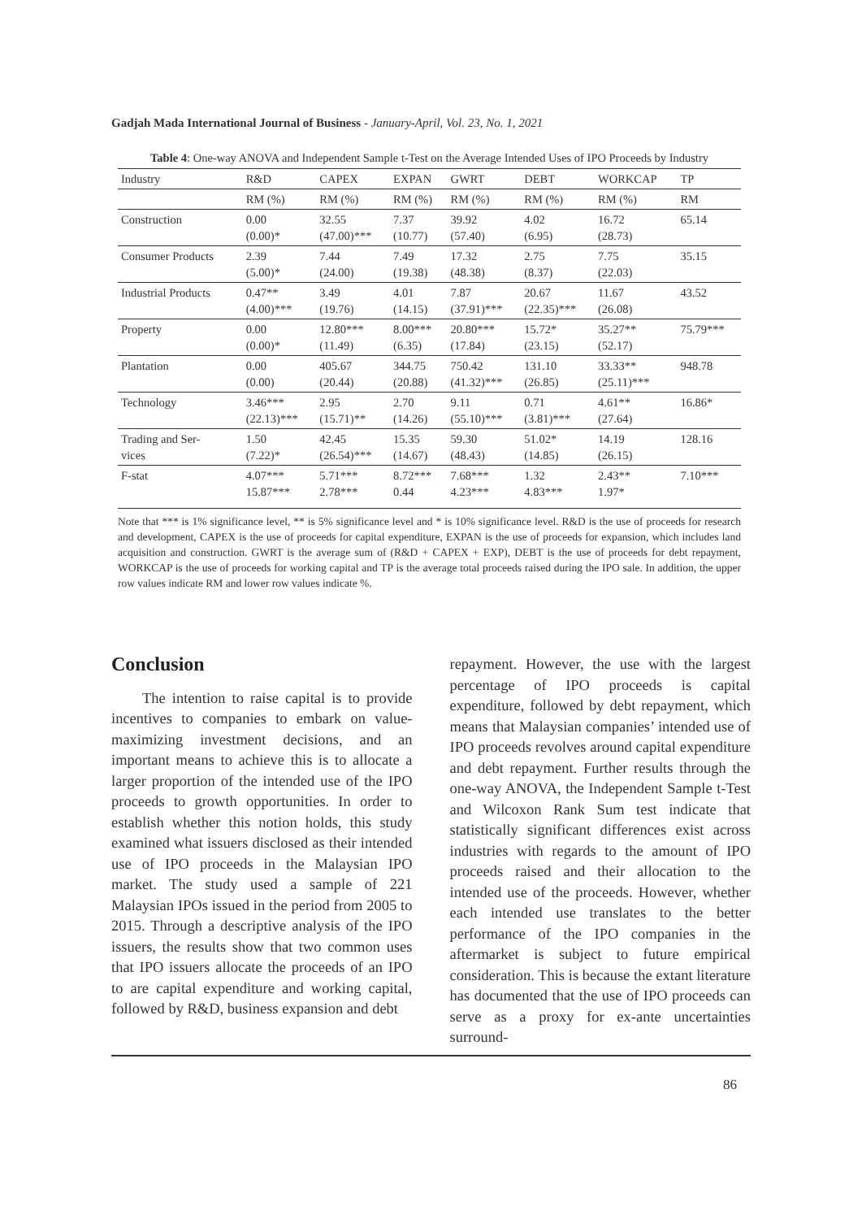Gadjah Mada International Journal of Business - January-April, Vol. 23, No. 1, 2021
Table 4: One-way ANOVA and Independent Sample t-Test on the Average Intended Uses of IPO Proceeds by Industry
| Industry | R&D | CAPEX | EXPAN | GWRT | DEBT | WORKCAP | TP |
| --- | --- | --- | --- | --- | --- | --- | --- |
| | RM (%) | RM (%) | RM (%) | RM (%) | RM (%) | RM (%) | RM |
| Construction | 0.00 (0.00)* | 32.55 (47.00)*** | 7.37 (10.77) | 39.92 (57.40) | 4.02 (6.95) | 16.72 (28.73) | 65.14 |
| Consumer Products | 2.39 (5.00)* | 7.44 (24.00) | 7.49 (19.38) | 17.32 (48.38) | 2.75 (8.37) | 7.75 (22.03) | 35.15 |
| Industrial Products | 0.47** (4.00)*** | 3.49 (19.76) | 4.01 (14.15) | 7.87 (37.91)*** | 20.67 (22.35)*** | 11.67 (26.08) | 43.52 |
| Property | 0.00 (0.00)* | 12.80*** (11.49) | 8.00*** (6.35) | 20.80*** (17.84) | 15.72* (23.15) | 35.27** (52.17) | 75.79*** |
| Plantation | 0.00 (0.00) | 405.67 (20.44) | 344.75 (20.88) | 750.42 (41.32)*** | 131.10 (26.85) | 33.33** (25.11)*** | 948.78 |
| Technology | 3.46*** (22.13)*** | 2.95 (15.71)** | 2.70 (14.26) | 9.11 (55.10)*** | 0.71 (3.81)*** | 4.61** (27.64) | 16.86* |
| Trading and Ser- vices | 1.50 (7.22)* | 42.45 (26.54)*** | 15.35 (14.67) | 59.30 (48.43) | 51.02* (14.85) | 14.19 (26.15) | 128.16 |
| F-stat | 4.07*** 15.87*** | 5.71*** 2.78*** | 8.72*** 0.44 | 7.68*** 4.23*** | 1.32 4.83*** | 2.43** 1.97* | 7.10*** |
Note that *** is 1% significance level, ** is 5% significance level and * is 10% significance level. R&D is the use of proceeds for research and development, CAPEX is the use of proceeds for capital expenditure, EXPAN is the use of proceeds for expansion, which includes land acquisition and construction. GWRT is the average sum of (R&D + CAPEX + EXP), DEBT is the use of proceeds for debt repayment, WORKCAP is the use of proceeds for working capital and TP is the average total proceeds raised during the IPO sale. In addition, the upper row values indicate RM and lower row values indicate %.
Conclusion
The intention to raise capital is to provide incentives to companies to embark on value-maximizing investment decisions, and an important means to achieve this is to allocate a larger proportion of the intended use of the IPO proceeds to growth opportunities. In order to establish whether this notion holds, this study examined what issuers disclosed as their intended use of IPO proceeds in the Malaysian IPO market. The study used a sample of 221 Malaysian IPOs issued in the period from 2005 to 2015. Through a descriptive analysis of the IPO issuers, the results show that two common uses that IPO issuers allocate the proceeds of an IPO to are capital expenditure and working capital, followed by R&D, business expansion and debt
repayment. However, the use with the largest percentage of IPO proceeds is capital expenditure, followed by debt repayment, which means that Malaysian companies’ intended use of IPO proceeds revolves around capital expenditure and debt repayment. Further results through the one-way ANOVA, the Independent Sample t-Test and Wilcoxon Rank Sum test indicate that statistically significant differences exist across industries with regards to the amount of IPO proceeds raised and their allocation to the intended use of the proceeds. However, whether each intended use translates to the better performance of the IPO companies in the aftermarket is subject to future empirical consideration. This is because the extant literature has documented that the use of IPO proceeds can serve as a proxy for ex-ante uncertainties surround-
86